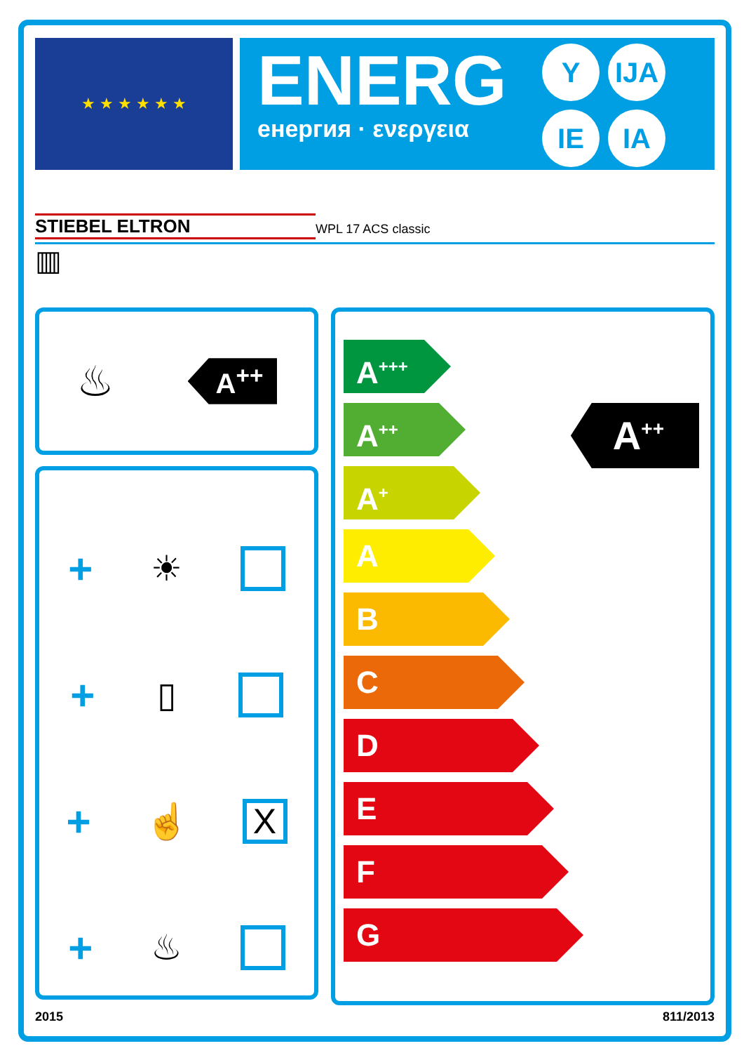★ ★ ★ ★ ★ ★
ENERG
енергия · ενεργεια
Y IJA IE IA
STIEBEL ELTRON WPL 17 ACS classic
▥
♨ A<sup>++</sup>
+ ☀
+ ▯
+ ☝ X
+ ♨
A<sup>+++</sup>
A<sup>++</sup>
A<sup>+</sup>
A
B
C
D
E
F
G
A<sup>++</sup>
2015 811/2013